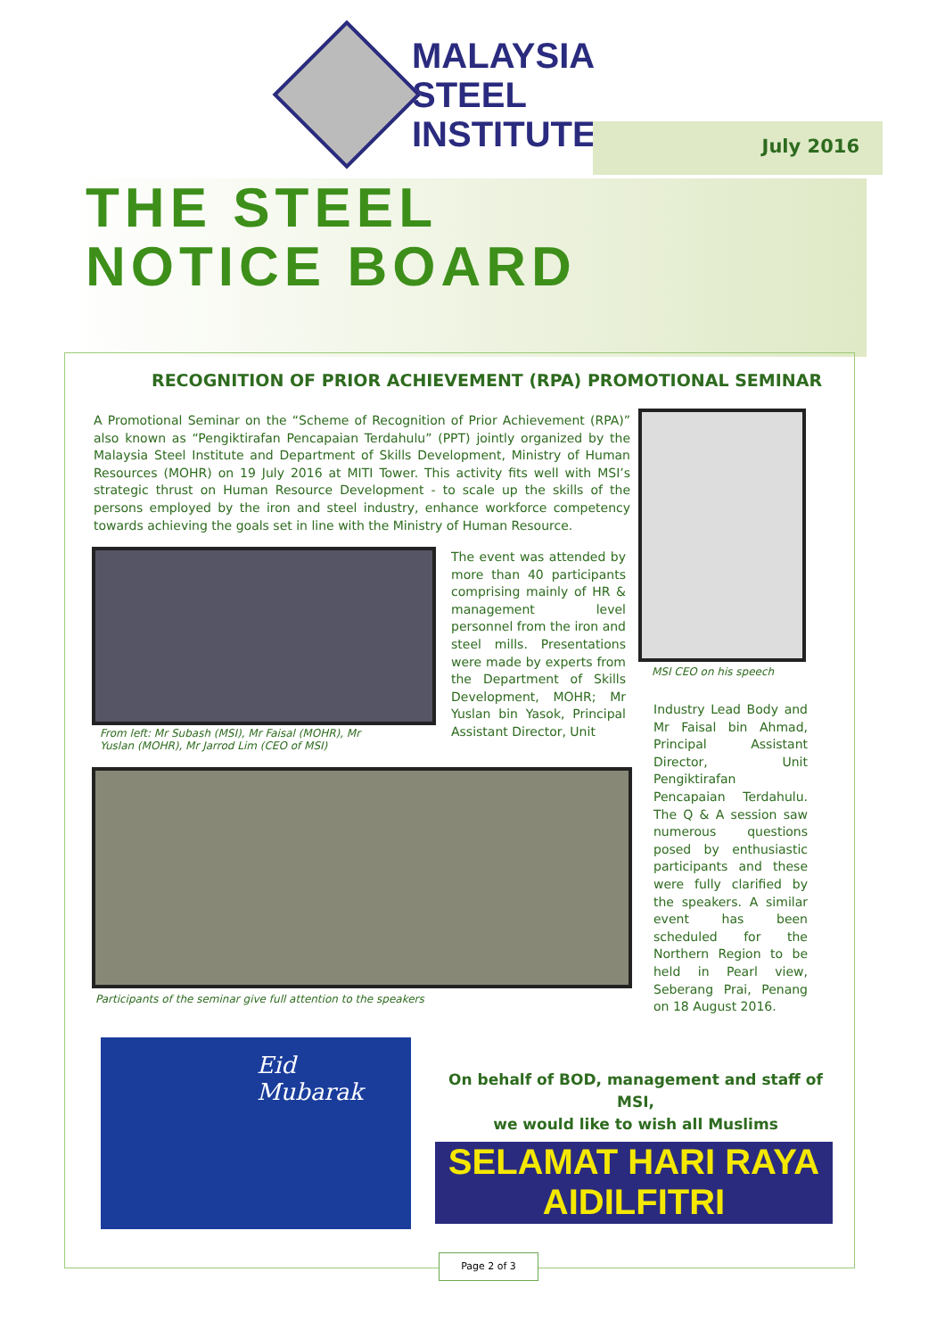MALAYSIA
STEEL
INSTITUTE
July 2016
THE STEEL
NOTICE BOARD
RECOGNITION OF PRIOR ACHIEVEMENT (RPA) PROMOTIONAL SEMINAR
A Promotional Seminar on the “Scheme of Recognition of Prior Achievement (RPA)” also known as “Pengiktirafan Pencapaian Terdahulu” (PPT) jointly organized by the Malaysia Steel Institute and Department of Skills Development, Ministry of Human Resources (MOHR) on 19 July 2016 at MITI Tower. This activity fits well with MSI’s strategic thrust on Human Resource Development - to scale up the skills of the persons employed by the iron and steel industry, enhance workforce competency towards achieving the goals set in line with the Ministry of Human Resource.
From left: Mr Subash (MSI), Mr Faisal (MOHR), Mr Yuslan (MOHR), Mr Jarrod Lim (CEO of MSI)
The event was attended by more than 40 participants comprising mainly of HR & management level personnel from the iron and steel mills. Presentations were made by experts from the Department of Skills Development, MOHR; Mr Yuslan bin Yasok, Principal Assistant Director, Unit
MSI CEO on his speech
Industry Lead Body and Mr Faisal bin Ahmad, Principal Assistant Director, Unit Pengiktirafan Pencapaian Terdahulu. The Q & A session saw numerous questions posed by enthusiastic participants and these were fully clarified by the speakers. A similar event has been scheduled for the Northern Region to be held in Pearl view, Seberang Prai, Penang on 18 August 2016.
Participants of the seminar give full attention to the speakers
Eid
Mubarak
On behalf of BOD, management and staff of MSI,
we would like to wish all Muslims
SELAMAT HARI RAYA AIDILFITRI
Page 2 of 3